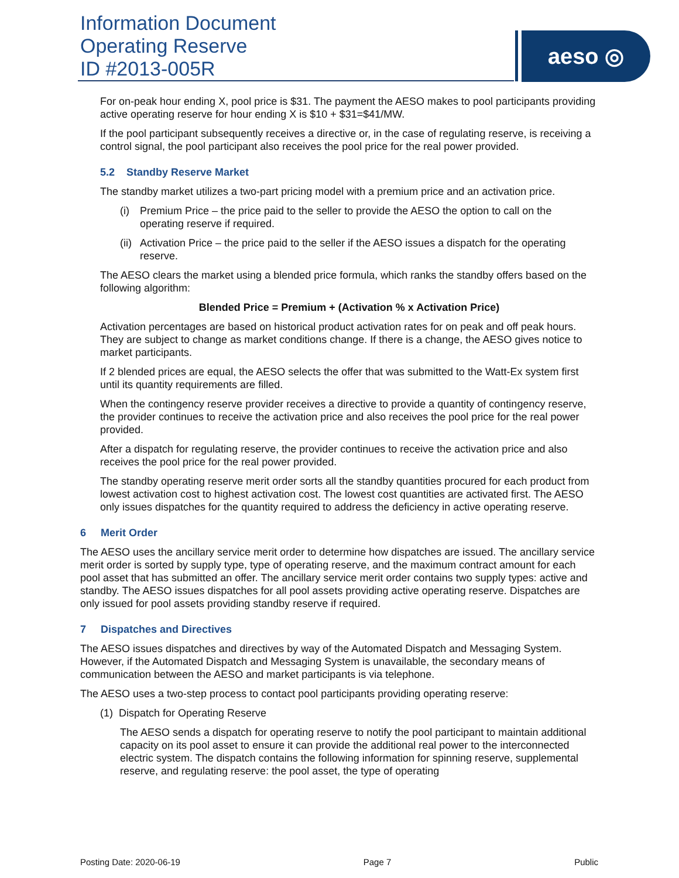Information Document
Operating Reserve
ID #2013-005R
aeso ◎
For on-peak hour ending X, pool price is $31. The payment the AESO makes to pool participants providing active operating reserve for hour ending X is $10 + $31=$41/MW.
If the pool participant subsequently receives a directive or, in the case of regulating reserve, is receiving a control signal, the pool participant also receives the pool price for the real power provided.
5.2 Standby Reserve Market
The standby market utilizes a two-part pricing model with a premium price and an activation price.
(i) Premium Price – the price paid to the seller to provide the AESO the option to call on the operating reserve if required.
(ii) Activation Price – the price paid to the seller if the AESO issues a dispatch for the operating reserve.
The AESO clears the market using a blended price formula, which ranks the standby offers based on the following algorithm:
Blended Price = Premium + (Activation % x Activation Price)
Activation percentages are based on historical product activation rates for on peak and off peak hours. They are subject to change as market conditions change. If there is a change, the AESO gives notice to market participants.
If 2 blended prices are equal, the AESO selects the offer that was submitted to the Watt-Ex system first until its quantity requirements are filled.
When the contingency reserve provider receives a directive to provide a quantity of contingency reserve, the provider continues to receive the activation price and also receives the pool price for the real power provided.
After a dispatch for regulating reserve, the provider continues to receive the activation price and also receives the pool price for the real power provided.
The standby operating reserve merit order sorts all the standby quantities procured for each product from lowest activation cost to highest activation cost. The lowest cost quantities are activated first. The AESO only issues dispatches for the quantity required to address the deficiency in active operating reserve.
6 Merit Order
The AESO uses the ancillary service merit order to determine how dispatches are issued. The ancillary service merit order is sorted by supply type, type of operating reserve, and the maximum contract amount for each pool asset that has submitted an offer. The ancillary service merit order contains two supply types: active and standby. The AESO issues dispatches for all pool assets providing active operating reserve. Dispatches are only issued for pool assets providing standby reserve if required.
7 Dispatches and Directives
The AESO issues dispatches and directives by way of the Automated Dispatch and Messaging System. However, if the Automated Dispatch and Messaging System is unavailable, the secondary means of communication between the AESO and market participants is via telephone.
The AESO uses a two-step process to contact pool participants providing operating reserve:
(1) Dispatch for Operating Reserve
The AESO sends a dispatch for operating reserve to notify the pool participant to maintain additional capacity on its pool asset to ensure it can provide the additional real power to the interconnected electric system. The dispatch contains the following information for spinning reserve, supplemental reserve, and regulating reserve: the pool asset, the type of operating
Posting Date: 2020-06-19 Page 7 Public